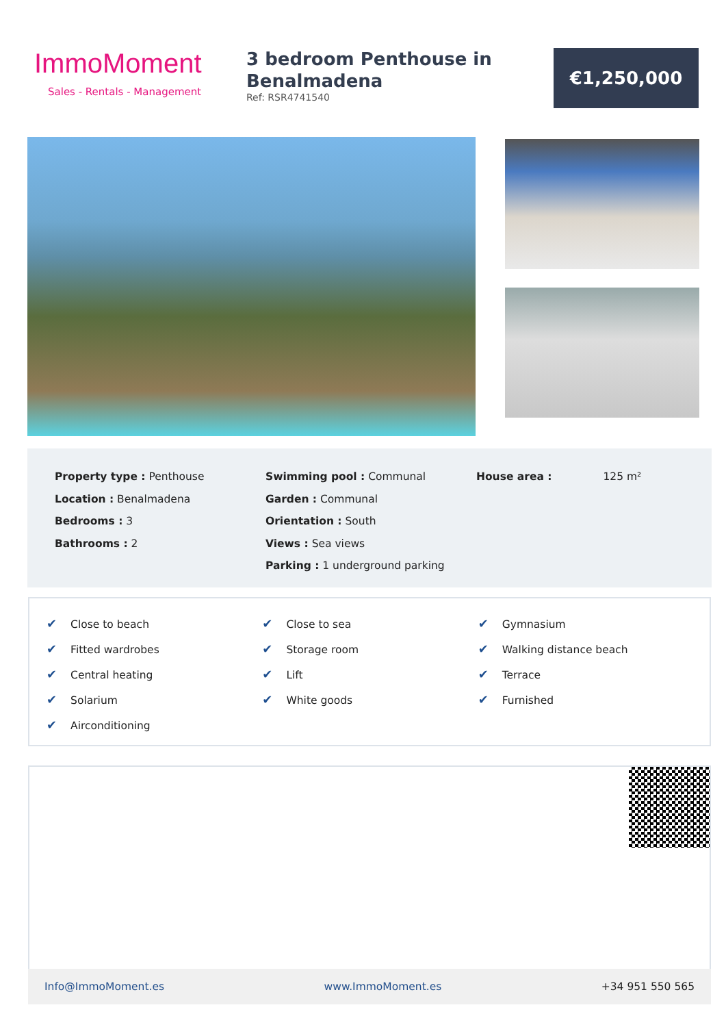ImmoMoment
Sales - Rentals - Management
3 bedroom Penthouse in Benalmadena
Ref: RSR4741540
€1,250,000
Property type : Penthouse
Location : Benalmadena
Bedrooms : 3
Bathrooms : 2
Swimming pool : Communal
Garden : Communal
Orientation : South
Views : Sea views
Parking : 1 underground parking
House area : 125 m²
| ✔ Close to beach | ✔ Close to sea | ✔ Gymnasium |
| ✔ Fitted wardrobes | ✔ Storage room | ✔ Walking distance beach |
| ✔ Central heating | ✔ Lift | ✔ Terrace |
| ✔ Solarium | ✔ White goods | ✔ Furnished |
| ✔ Airconditioning | | |
Info@ImmoMoment.es www.ImmoMoment.es +34 951 550 565